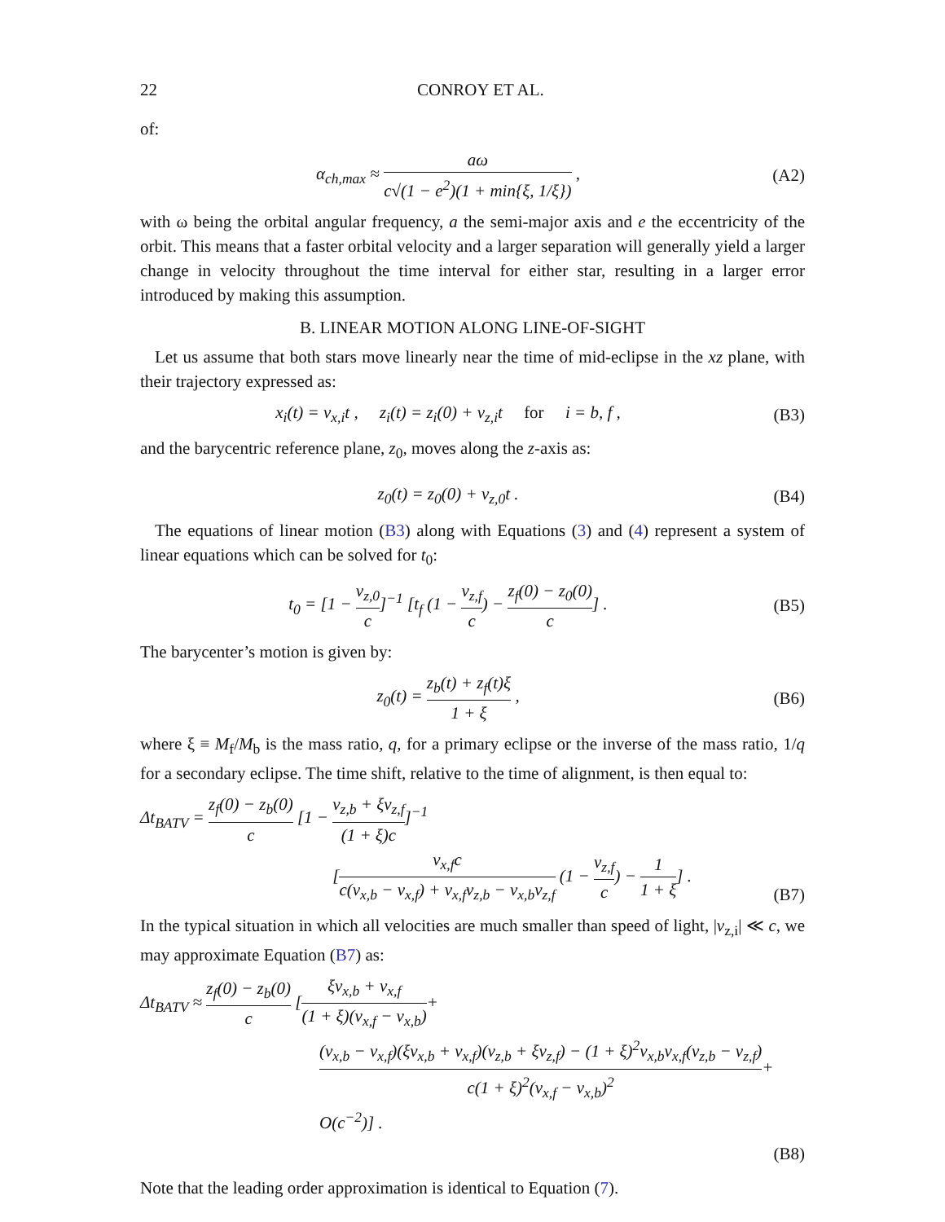22 CONROY ET AL.
of:
α<sub>ch,max</sub> ≈ aω c√(1 − e<sup>2</sup>)(1 + min{ξ, 1/ξ}) ,
(A2)
with ω being the orbital angular frequency, a the semi-major axis and e the eccentricity of the orbit. This means that a faster orbital velocity and a larger separation will generally yield a larger change in velocity throughout the time interval for either star, resulting in a larger error introduced by making this assumption.
B. LINEAR MOTION ALONG LINE-OF-SIGHT
Let us assume that both stars move linearly near the time of mid-eclipse in the xz plane, with their trajectory expressed as:
x<sub>i</sub>(t) = v<sub>x,i</sub>t , z<sub>i</sub>(t) = z<sub>i</sub>(0) + v<sub>z,i</sub>t for i = b, f ,
(B3)
and the barycentric reference plane, z<sub>0</sub>, moves along the z-axis as:
z<sub>0</sub>(t) = z<sub>0</sub>(0) + v<sub>z,0</sub>t . (B4)
The equations of linear motion (B3) along with Equations (3) and (4) represent a system of linear equations which can be solved for t<sub>0</sub>:
t<sub>0</sub> = [1 − v<sub>z,0</sub> c]<sup>−1</sup> [t<sub>f</sub> (1 − v<sub>z,f</sub> c) − z<sub>f</sub>(0) − z<sub>0</sub>(0) c] .
(B5)
The barycenter’s motion is given by:
z<sub>0</sub>(t) = z<sub>b</sub>(t) + z<sub>f</sub>(t)ξ 1 + ξ , (B6)
where ξ ≡ M<sub>f</sub>/M<sub>b</sub> is the mass ratio, q, for a primary eclipse or the inverse of the mass ratio, 1/q for a secondary eclipse. The time shift, relative to the time of alignment, is then equal to:
Δt<sub>BATV</sub> = z<sub>f</sub>(0) − z<sub>b</sub>(0) c [1 − v<sub>z,b</sub> + ξv<sub>z,f</sub> (1 + ξ)c]<sup>−1</sup>
[v<sub>x,f</sub>c c(v<sub>x,b</sub> − v<sub>x,f</sub>) + v<sub>x,f</sub>v<sub>z,b</sub> − v<sub>x,b</sub>v<sub>z,f</sub> (1 − v<sub>z,f</sub> c) − 1 1 + ξ] .
(B7)
In the typical situation in which all velocities are much smaller than speed of light, |v<sub>z,i</sub>| ≪ c, we may approximate Equation (B7) as:
Δt<sub>BATV</sub> ≈ z<sub>f</sub>(0) − z<sub>b</sub>(0) c [ξv<sub>x,b</sub> + v<sub>x,f</sub> (1 + ξ)(v<sub>x,f</sub> − v<sub>x,b</sub>)+
(v<sub>x,b</sub> − v<sub>x,f</sub>)(ξv<sub>x,b</sub> + v<sub>x,f</sub>)(v<sub>z,b</sub> + ξv<sub>z,f</sub>) − (1 + ξ)<sup>2</sup>v<sub>x,b</sub>v<sub>x,f</sub>(v<sub>z,b</sub> − v<sub>z,f</sub>) c(1 + ξ)<sup>2</sup>(v<sub>x,f</sub> − v<sub>x,b</sub>)<sup>2</sup>+
O(c<sup>−2</sup>)] .
(B8)
Note that the leading order approximation is identical to Equation (7).